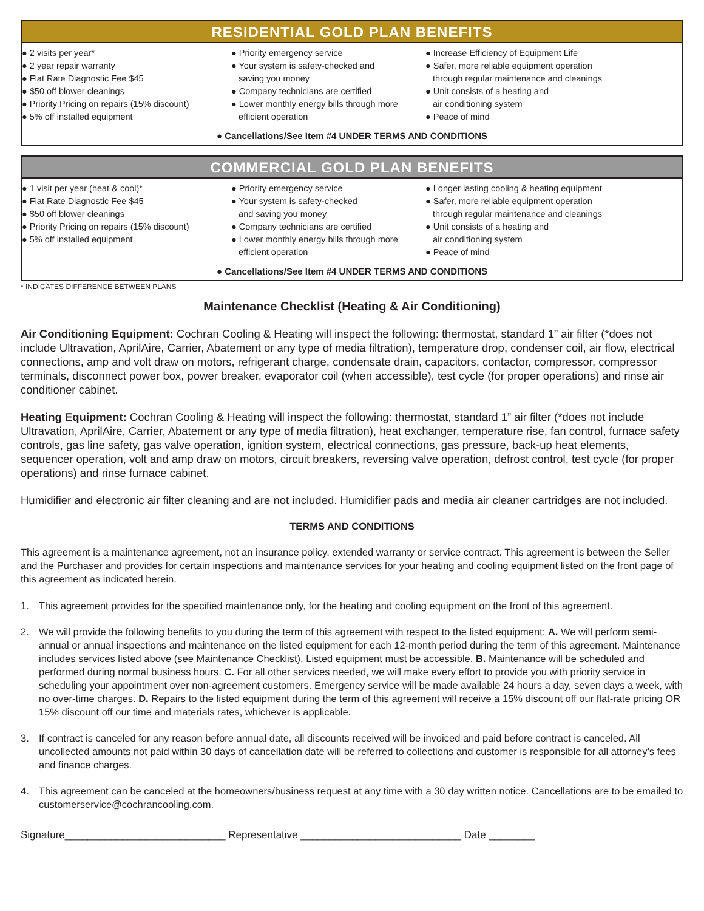RESIDENTIAL GOLD PLAN BENEFITS
● 2 visits per year*
● 2 year repair warranty
● Flat Rate Diagnostic Fee $45
● $50 off blower cleanings
● Priority Pricing on repairs (15% discount)
● 5% off installed equipment
● Priority emergency service
● Your system is safety-checked and
saving you money
● Company technicians are certified
● Lower monthly energy bills through more
efficient operation
● Increase Efficiency of Equipment Life
● Safer, more reliable equipment operation
through regular maintenance and cleanings
● Unit consists of a heating and
air conditioning system
● Peace of mind
● Cancellations/See Item #4 UNDER TERMS AND CONDITIONS
COMMERCIAL GOLD PLAN BENEFITS
● 1 visit per year (heat & cool)*
● Flat Rate Diagnostic Fee $45
● $50 off blower cleanings
● Priority Pricing on repairs (15% discount)
● 5% off installed equipment
● Priority emergency service
● Your system is safety-checked
and saving you money
● Company technicians are certified
● Lower monthly energy bills through more
efficient operation
● Longer lasting cooling & heating equipment
● Safer, more reliable equipment operation
through regular maintenance and cleanings
● Unit consists of a heating and
air conditioning system
● Peace of mind
● Cancellations/See Item #4 UNDER TERMS AND CONDITIONS
* INDICATES DIFFERENCE BETWEEN PLANS
Maintenance Checklist (Heating & Air Conditioning)
Air Conditioning Equipment: Cochran Cooling & Heating will inspect the following: thermostat, standard 1” air filter (*does not include Ultravation, AprilAire, Carrier, Abatement or any type of media filtration), temperature drop, condenser coil, air flow, electrical connections, amp and volt draw on motors, refrigerant charge, condensate drain, capacitors, contactor, compressor, compressor terminals, disconnect power box, power breaker, evaporator coil (when accessible), test cycle (for proper operations) and rinse air conditioner cabinet.
Heating Equipment: Cochran Cooling & Heating will inspect the following: thermostat, standard 1” air filter (*does not include Ultravation, AprilAire, Carrier, Abatement or any type of media filtration), heat exchanger, temperature rise, fan control, furnace safety controls, gas line safety, gas valve operation, ignition system, electrical connections, gas pressure, back-up heat elements, sequencer operation, volt and amp draw on motors, circuit breakers, reversing valve operation, defrost control, test cycle (for proper operations) and rinse furnace cabinet.
Humidifier and electronic air filter cleaning and are not included. Humidifier pads and media air cleaner cartridges are not included.
TERMS AND CONDITIONS
This agreement is a maintenance agreement, not an insurance policy, extended warranty or service contract. This agreement is between the Seller and the Purchaser and provides for certain inspections and maintenance services for your heating and cooling equipment listed on the front page of this agreement as indicated herein.
1. This agreement provides for the specified maintenance only, for the heating and cooling equipment on the front of this agreement.
2. We will provide the following benefits to you during the term of this agreement with respect to the listed equipment: A. We will perform semi-annual or annual inspections and maintenance on the listed equipment for each 12-month period during the term of this agreement. Maintenance includes services listed above (see Maintenance Checklist). Listed equipment must be accessible. B. Maintenance will be scheduled and performed during normal business hours. C. For all other services needed, we will make every effort to provide you with priority service in scheduling your appointment over non-agreement customers. Emergency service will be made available 24 hours a day, seven days a week, with no over-time charges. D. Repairs to the listed equipment during the term of this agreement will receive a 15% discount off our flat-rate pricing OR 15% discount off our time and materials rates, whichever is applicable.
3. If contract is canceled for any reason before annual date, all discounts received will be invoiced and paid before contract is canceled. All uncollected amounts not paid within 30 days of cancellation date will be referred to collections and customer is responsible for all attorney’s fees and finance charges.
4. This agreement can be canceled at the homeowners/business request at any time with a 30 day written notice. Cancellations are to be emailed to customerservice@cochrancooling.com.
Signature____________________________ Representative ____________________________ Date ________